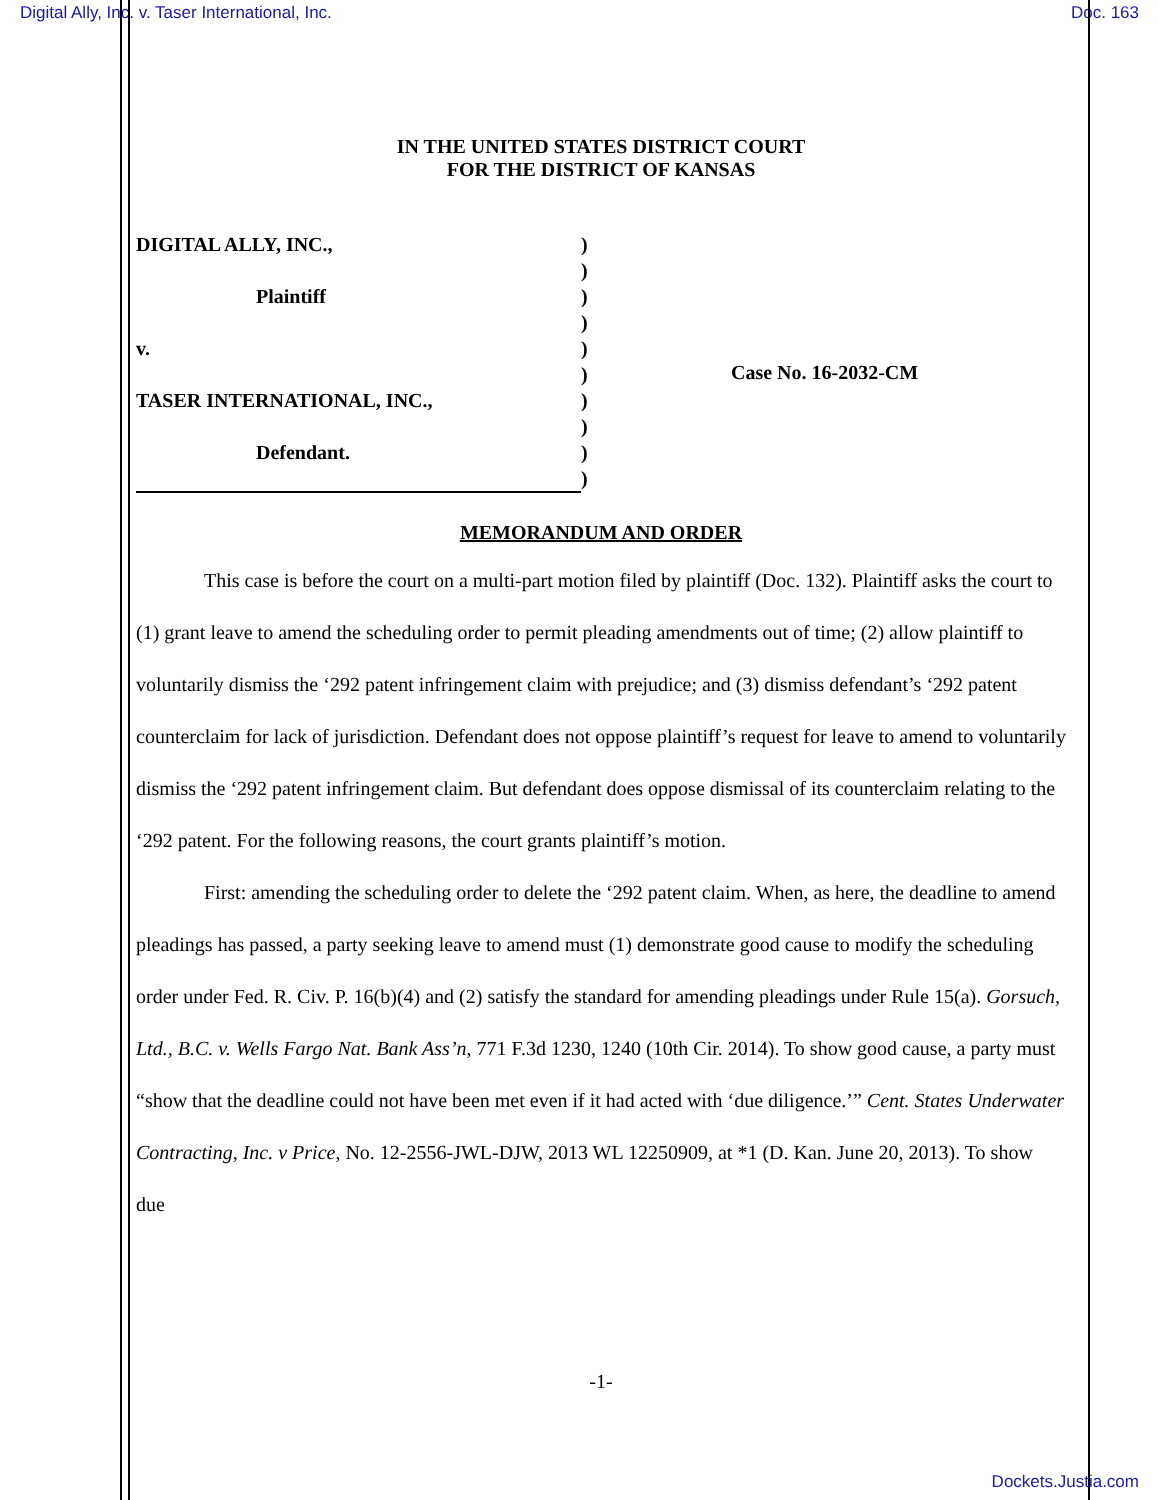Digital Ally, Inc. v. Taser International, Inc. Doc. 163
IN THE UNITED STATES DISTRICT COURT
FOR THE DISTRICT OF KANSAS
DIGITAL ALLY, INC.,
Plaintiff
v.
TASER INTERNATIONAL, INC.,
Defendant.
)
)
)
)
)
)
)
)
)
)
Case No. 16-2032-CM
MEMORANDUM AND ORDER
This case is before the court on a multi-part motion filed by plaintiff (Doc. 132). Plaintiff asks the court to (1) grant leave to amend the scheduling order to permit pleading amendments out of time; (2) allow plaintiff to voluntarily dismiss the ‘292 patent infringement claim with prejudice; and (3) dismiss defendant’s ‘292 patent counterclaim for lack of jurisdiction. Defendant does not oppose plaintiff’s request for leave to amend to voluntarily dismiss the ‘292 patent infringement claim. But defendant does oppose dismissal of its counterclaim relating to the ‘292 patent. For the following reasons, the court grants plaintiff’s motion.
First: amending the scheduling order to delete the ‘292 patent claim. When, as here, the deadline to amend pleadings has passed, a party seeking leave to amend must (1) demonstrate good cause to modify the scheduling order under Fed. R. Civ. P. 16(b)(4) and (2) satisfy the standard for amending pleadings under Rule 15(a). Gorsuch, Ltd., B.C. v. Wells Fargo Nat. Bank Ass’n, 771 F.3d 1230, 1240 (10th Cir. 2014). To show good cause, a party must “show that the deadline could not have been met even if it had acted with ‘due diligence.’” Cent. States Underwater Contracting, Inc. v Price, No. 12-2556-JWL-DJW, 2013 WL 12250909, at *1 (D. Kan. June 20, 2013). To show due
-1-
Dockets.Justia.com